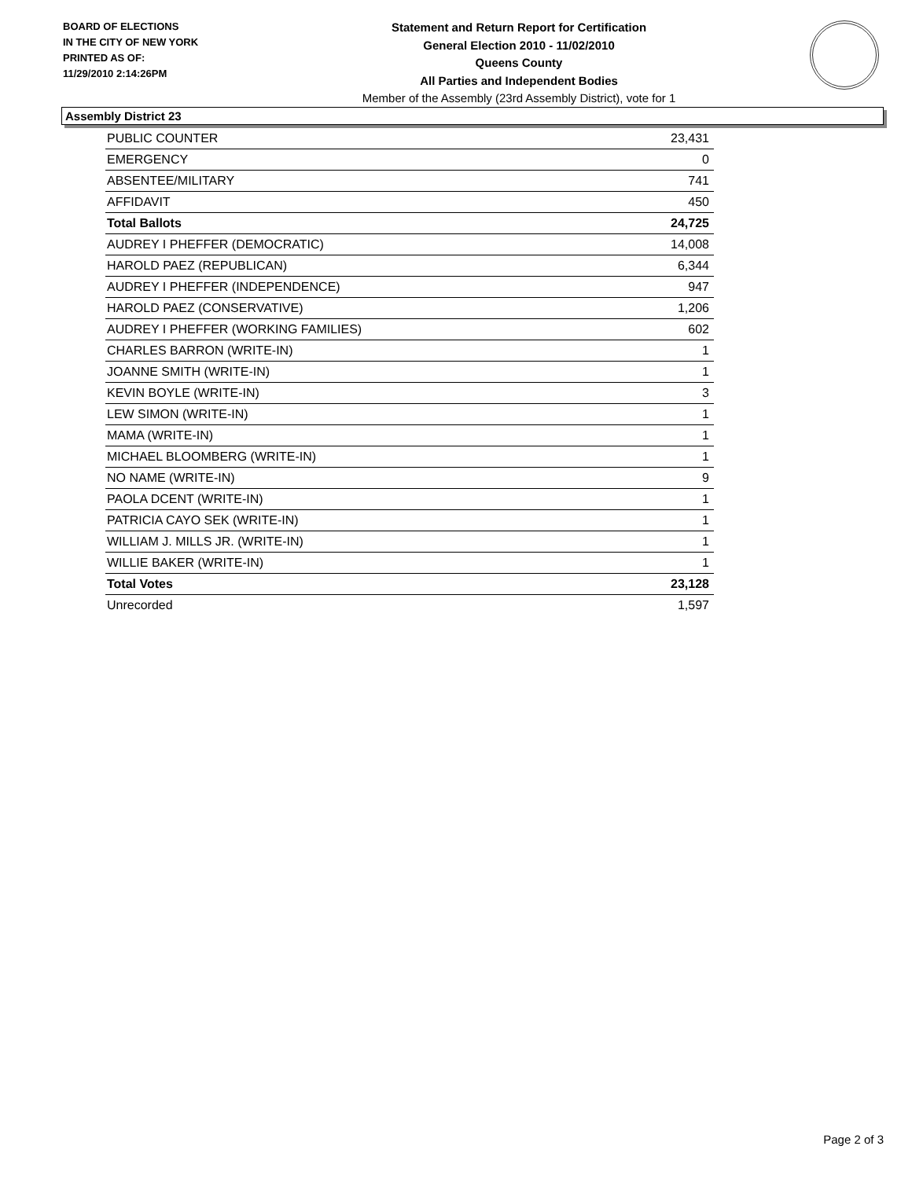BOARD OF ELECTIONS
IN THE CITY OF NEW YORK
PRINTED AS OF:
11/29/2010 2:14:26PM
Statement and Return Report for Certification
General Election 2010 - 11/02/2010
Queens County
All Parties and Independent Bodies
Member of the Assembly (23rd Assembly District), vote for 1
Assembly District 23
| PUBLIC COUNTER | 23,431 |
| EMERGENCY | 0 |
| ABSENTEE/MILITARY | 741 |
| AFFIDAVIT | 450 |
| Total Ballots | 24,725 |
| AUDREY I PHEFFER (DEMOCRATIC) | 14,008 |
| HAROLD PAEZ (REPUBLICAN) | 6,344 |
| AUDREY I PHEFFER (INDEPENDENCE) | 947 |
| HAROLD PAEZ (CONSERVATIVE) | 1,206 |
| AUDREY I PHEFFER (WORKING FAMILIES) | 602 |
| CHARLES BARRON (WRITE-IN) | 1 |
| JOANNE SMITH (WRITE-IN) | 1 |
| KEVIN BOYLE (WRITE-IN) | 3 |
| LEW SIMON (WRITE-IN) | 1 |
| MAMA (WRITE-IN) | 1 |
| MICHAEL BLOOMBERG (WRITE-IN) | 1 |
| NO NAME (WRITE-IN) | 9 |
| PAOLA DCENT (WRITE-IN) | 1 |
| PATRICIA CAYO SEK (WRITE-IN) | 1 |
| WILLIAM J. MILLS JR. (WRITE-IN) | 1 |
| WILLIE BAKER (WRITE-IN) | 1 |
| Total Votes | 23,128 |
| Unrecorded | 1,597 |
Page 2 of 3